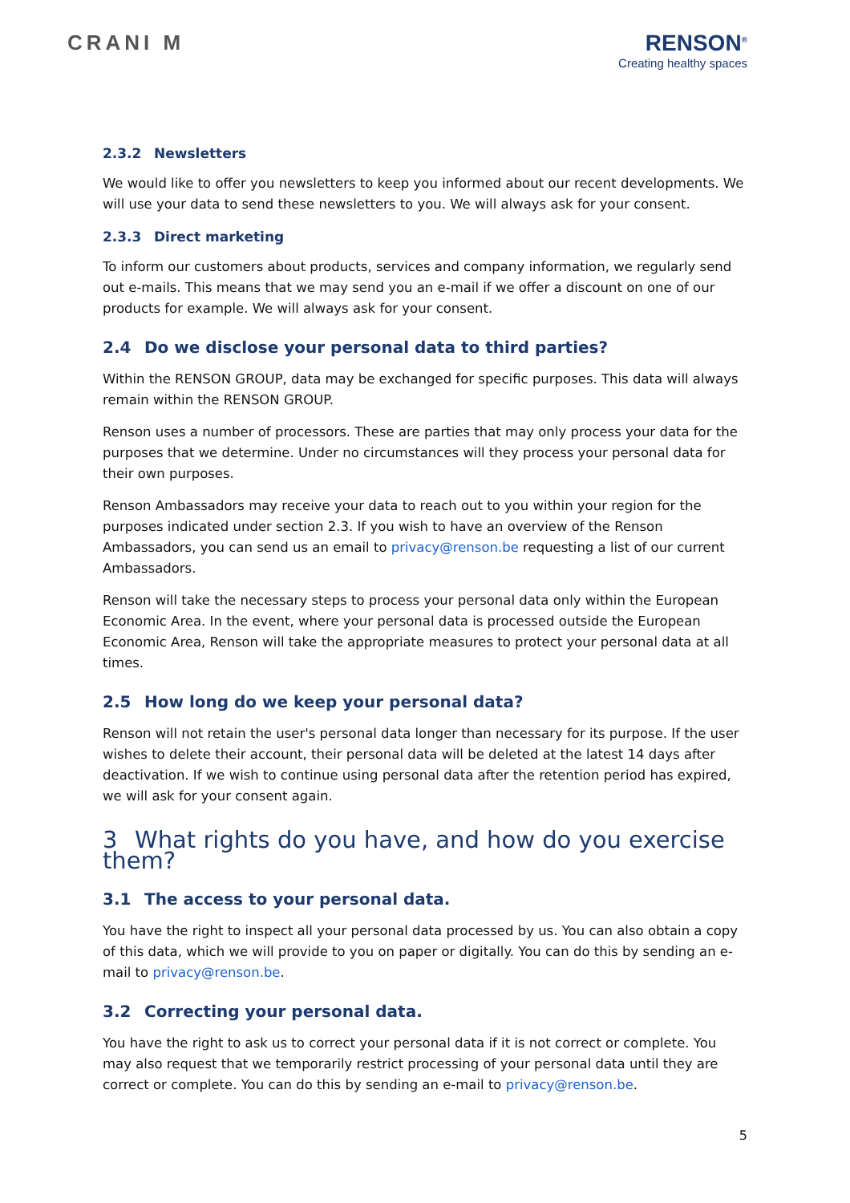CRANI M RENSON<sup>®</sup>
Creating healthy spaces
2.3.2 Newsletters
We would like to offer you newsletters to keep you informed about our recent developments. We will use your data to send these newsletters to you. We will always ask for your consent.
2.3.3 Direct marketing
To inform our customers about products, services and company information, we regularly send out e-mails. This means that we may send you an e-mail if we offer a discount on one of our products for example. We will always ask for your consent.
2.4 Do we disclose your personal data to third parties?
Within the RENSON GROUP, data may be exchanged for specific purposes. This data will always remain within the RENSON GROUP.
Renson uses a number of processors. These are parties that may only process your data for the purposes that we determine. Under no circumstances will they process your personal data for their own purposes.
Renson Ambassadors may receive your data to reach out to you within your region for the purposes indicated under section 2.3. If you wish to have an overview of the Renson Ambassadors, you can send us an email to privacy@renson.be requesting a list of our current Ambassadors.
Renson will take the necessary steps to process your personal data only within the European Economic Area. In the event, where your personal data is processed outside the European Economic Area, Renson will take the appropriate measures to protect your personal data at all times.
2.5 How long do we keep your personal data?
Renson will not retain the user's personal data longer than necessary for its purpose. If the user wishes to delete their account, their personal data will be deleted at the latest 14 days after deactivation. If we wish to continue using personal data after the retention period has expired, we will ask for your consent again.
3 What rights do you have, and how do you exercise them?
3.1 The access to your personal data.
You have the right to inspect all your personal data processed by us. You can also obtain a copy of this data, which we will provide to you on paper or digitally. You can do this by sending an e-mail to privacy@renson.be.
3.2 Correcting your personal data.
You have the right to ask us to correct your personal data if it is not correct or complete. You may also request that we temporarily restrict processing of your personal data until they are correct or complete. You can do this by sending an e-mail to privacy@renson.be.
5